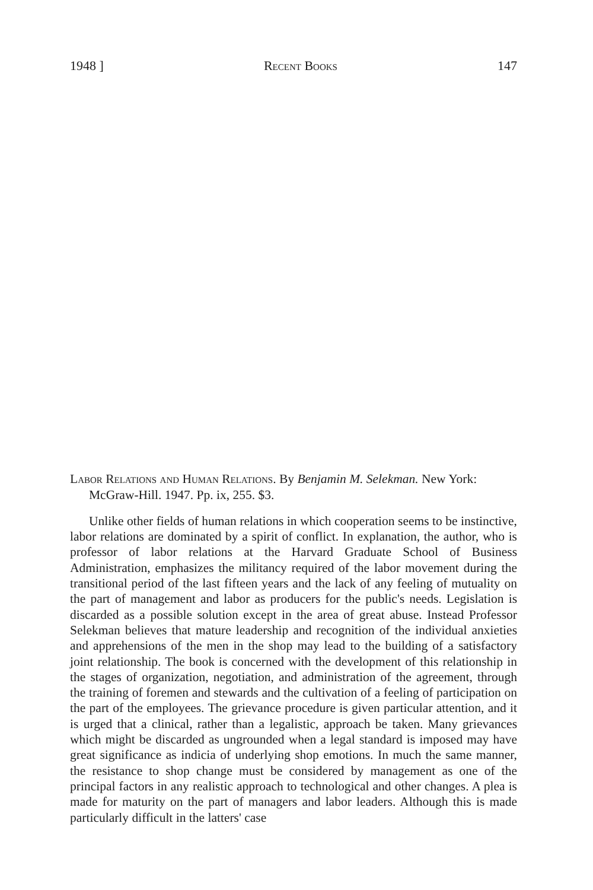1948 ] Recent Books 147
Labor Relations and Human Relations. By Benjamin M. Selekman. New York: McGraw-Hill. 1947. Pp. ix, 255. $3.
Unlike other fields of human relations in which cooperation seems to be instinctive, labor relations are dominated by a spirit of conflict. In explanation, the author, who is professor of labor relations at the Harvard Graduate School of Business Administration, emphasizes the militancy required of the labor movement during the transitional period of the last fifteen years and the lack of any feeling of mutuality on the part of management and labor as producers for the public's needs. Legislation is discarded as a possible solution except in the area of great abuse. Instead Professor Selekman believes that mature leadership and recognition of the individual anxieties and apprehensions of the men in the shop may lead to the building of a satisfactory joint relationship. The book is concerned with the development of this relationship in the stages of organization, negotiation, and administration of the agreement, through the training of foremen and stewards and the cultivation of a feeling of participation on the part of the employees. The grievance procedure is given particular attention, and it is urged that a clinical, rather than a legalistic, approach be taken. Many grievances which might be discarded as ungrounded when a legal standard is imposed may have great significance as indicia of underlying shop emotions. In much the same manner, the resistance to shop change must be considered by management as one of the principal factors in any realistic approach to technological and other changes. A plea is made for maturity on the part of managers and labor leaders. Although this is made particularly difficult in the latters' case